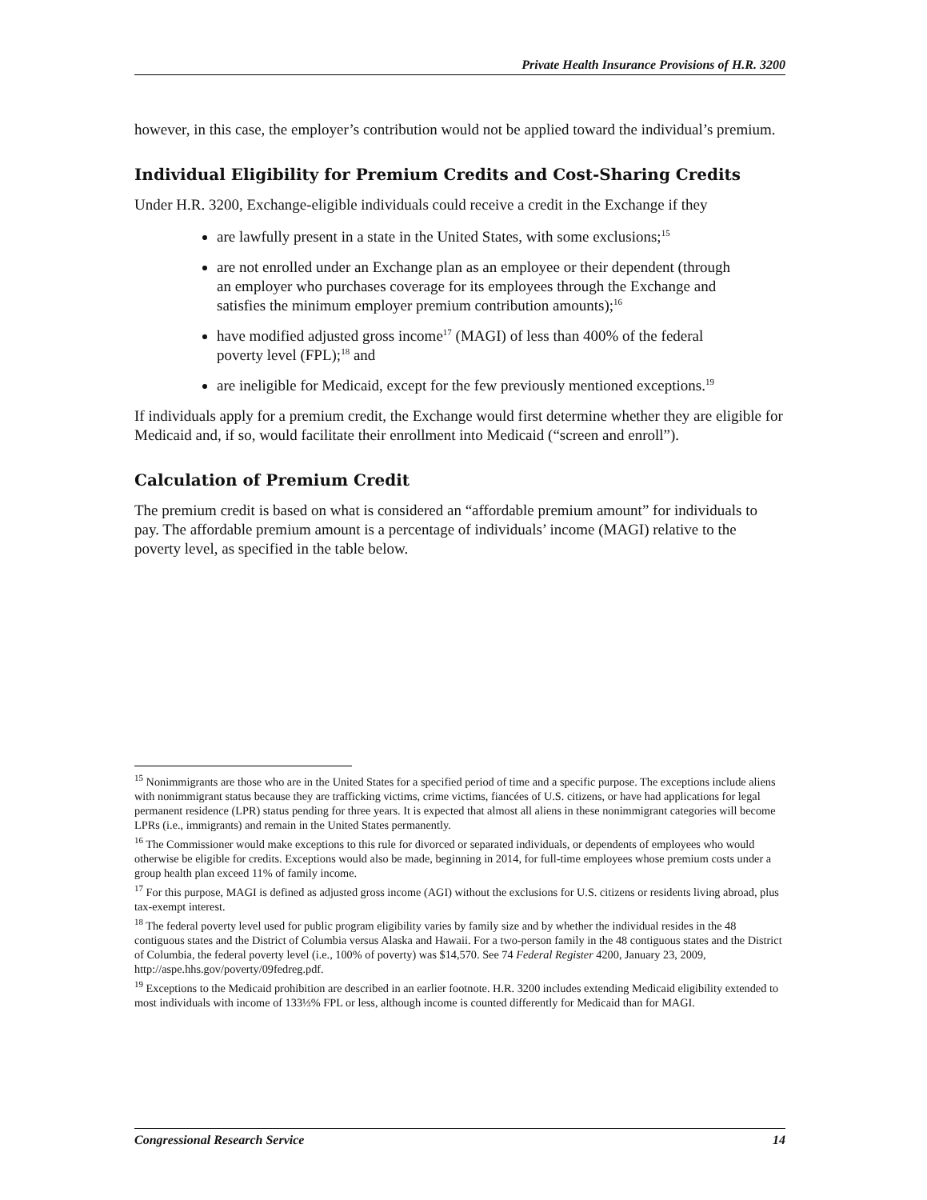Private Health Insurance Provisions of H.R. 3200
however, in this case, the employer’s contribution would not be applied toward the individual’s premium.
Individual Eligibility for Premium Credits and Cost-Sharing Credits
Under H.R. 3200, Exchange-eligible individuals could receive a credit in the Exchange if they
are lawfully present in a state in the United States, with some exclusions;<sup>15</sup>
are not enrolled under an Exchange plan as an employee or their dependent (through an employer who purchases coverage for its employees through the Exchange and satisfies the minimum employer premium contribution amounts);<sup>16</sup>
have modified adjusted gross income<sup>17</sup> (MAGI) of less than 400% of the federal poverty level (FPL);<sup>18</sup> and
are ineligible for Medicaid, except for the few previously mentioned exceptions.<sup>19</sup>
If individuals apply for a premium credit, the Exchange would first determine whether they are eligible for Medicaid and, if so, would facilitate their enrollment into Medicaid (“screen and enroll”).
Calculation of Premium Credit
The premium credit is based on what is considered an “affordable premium amount” for individuals to pay. The affordable premium amount is a percentage of individuals’ income (MAGI) relative to the poverty level, as specified in the table below.
<sup>15</sup> Nonimmigrants are those who are in the United States for a specified period of time and a specific purpose. The exceptions include aliens with nonimmigrant status because they are trafficking victims, crime victims, fiancées of U.S. citizens, or have had applications for legal permanent residence (LPR) status pending for three years. It is expected that almost all aliens in these nonimmigrant categories will become LPRs (i.e., immigrants) and remain in the United States permanently.
<sup>16</sup> The Commissioner would make exceptions to this rule for divorced or separated individuals, or dependents of employees who would otherwise be eligible for credits. Exceptions would also be made, beginning in 2014, for full-time employees whose premium costs under a group health plan exceed 11% of family income.
<sup>17</sup> For this purpose, MAGI is defined as adjusted gross income (AGI) without the exclusions for U.S. citizens or residents living abroad, plus tax-exempt interest.
<sup>18</sup> The federal poverty level used for public program eligibility varies by family size and by whether the individual resides in the 48 contiguous states and the District of Columbia versus Alaska and Hawaii. For a two-person family in the 48 contiguous states and the District of Columbia, the federal poverty level (i.e., 100% of poverty) was $14,570. See 74 Federal Register 4200, January 23, 2009, http://aspe.hhs.gov/poverty/09fedreg.pdf.
<sup>19</sup> Exceptions to the Medicaid prohibition are described in an earlier footnote. H.R. 3200 includes extending Medicaid eligibility extended to most individuals with income of 133⅓% FPL or less, although income is counted differently for Medicaid than for MAGI.
Congressional Research Service 14